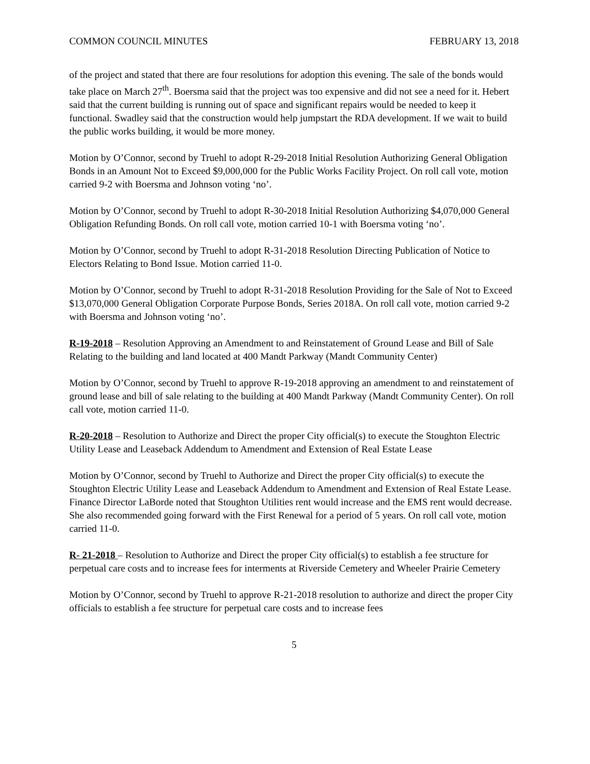COMMON COUNCIL MINUTES FEBRUARY 13, 2018
of the project and stated that there are four resolutions for adoption this evening. The sale of the bonds would take place on March 27<sup>th</sup>. Boersma said that the project was too expensive and did not see a need for it. Hebert said that the current building is running out of space and significant repairs would be needed to keep it functional. Swadley said that the construction would help jumpstart the RDA development. If we wait to build the public works building, it would be more money.
Motion by O’Connor, second by Truehl to adopt R-29-2018 Initial Resolution Authorizing General Obligation Bonds in an Amount Not to Exceed $9,000,000 for the Public Works Facility Project. On roll call vote, motion carried 9-2 with Boersma and Johnson voting ‘no’.
Motion by O’Connor, second by Truehl to adopt R-30-2018 Initial Resolution Authorizing $4,070,000 General Obligation Refunding Bonds. On roll call vote, motion carried 10-1 with Boersma voting ‘no’.
Motion by O’Connor, second by Truehl to adopt R-31-2018 Resolution Directing Publication of Notice to Electors Relating to Bond Issue. Motion carried 11-0.
Motion by O’Connor, second by Truehl to adopt R-31-2018 Resolution Providing for the Sale of Not to Exceed $13,070,000 General Obligation Corporate Purpose Bonds, Series 2018A. On roll call vote, motion carried 9-2 with Boersma and Johnson voting ‘no’.
R-19-2018 – Resolution Approving an Amendment to and Reinstatement of Ground Lease and Bill of Sale Relating to the building and land located at 400 Mandt Parkway (Mandt Community Center)
Motion by O’Connor, second by Truehl to approve R-19-2018 approving an amendment to and reinstatement of ground lease and bill of sale relating to the building at 400 Mandt Parkway (Mandt Community Center). On roll call vote, motion carried 11-0.
R-20-2018 – Resolution to Authorize and Direct the proper City official(s) to execute the Stoughton Electric Utility Lease and Leaseback Addendum to Amendment and Extension of Real Estate Lease
Motion by O’Connor, second by Truehl to Authorize and Direct the proper City official(s) to execute the Stoughton Electric Utility Lease and Leaseback Addendum to Amendment and Extension of Real Estate Lease. Finance Director LaBorde noted that Stoughton Utilities rent would increase and the EMS rent would decrease. She also recommended going forward with the First Renewal for a period of 5 years. On roll call vote, motion carried 11-0.
R- 21-2018 – Resolution to Authorize and Direct the proper City official(s) to establish a fee structure for perpetual care costs and to increase fees for interments at Riverside Cemetery and Wheeler Prairie Cemetery
Motion by O’Connor, second by Truehl to approve R-21-2018 resolution to authorize and direct the proper City officials to establish a fee structure for perpetual care costs and to increase fees
5